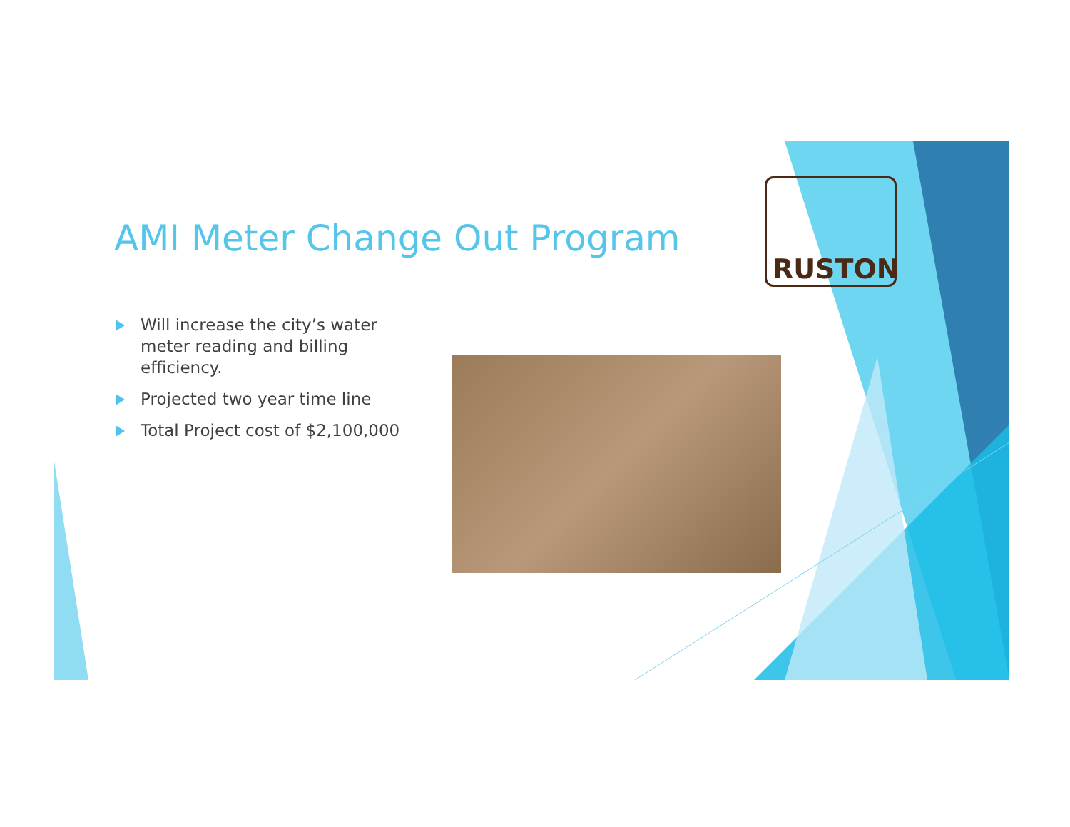AMI Meter Change Out Program
Will increase the city’s water meter reading and billing efficiency.
Projected two year time line
Total Project cost of $2,100,000
RUSTON